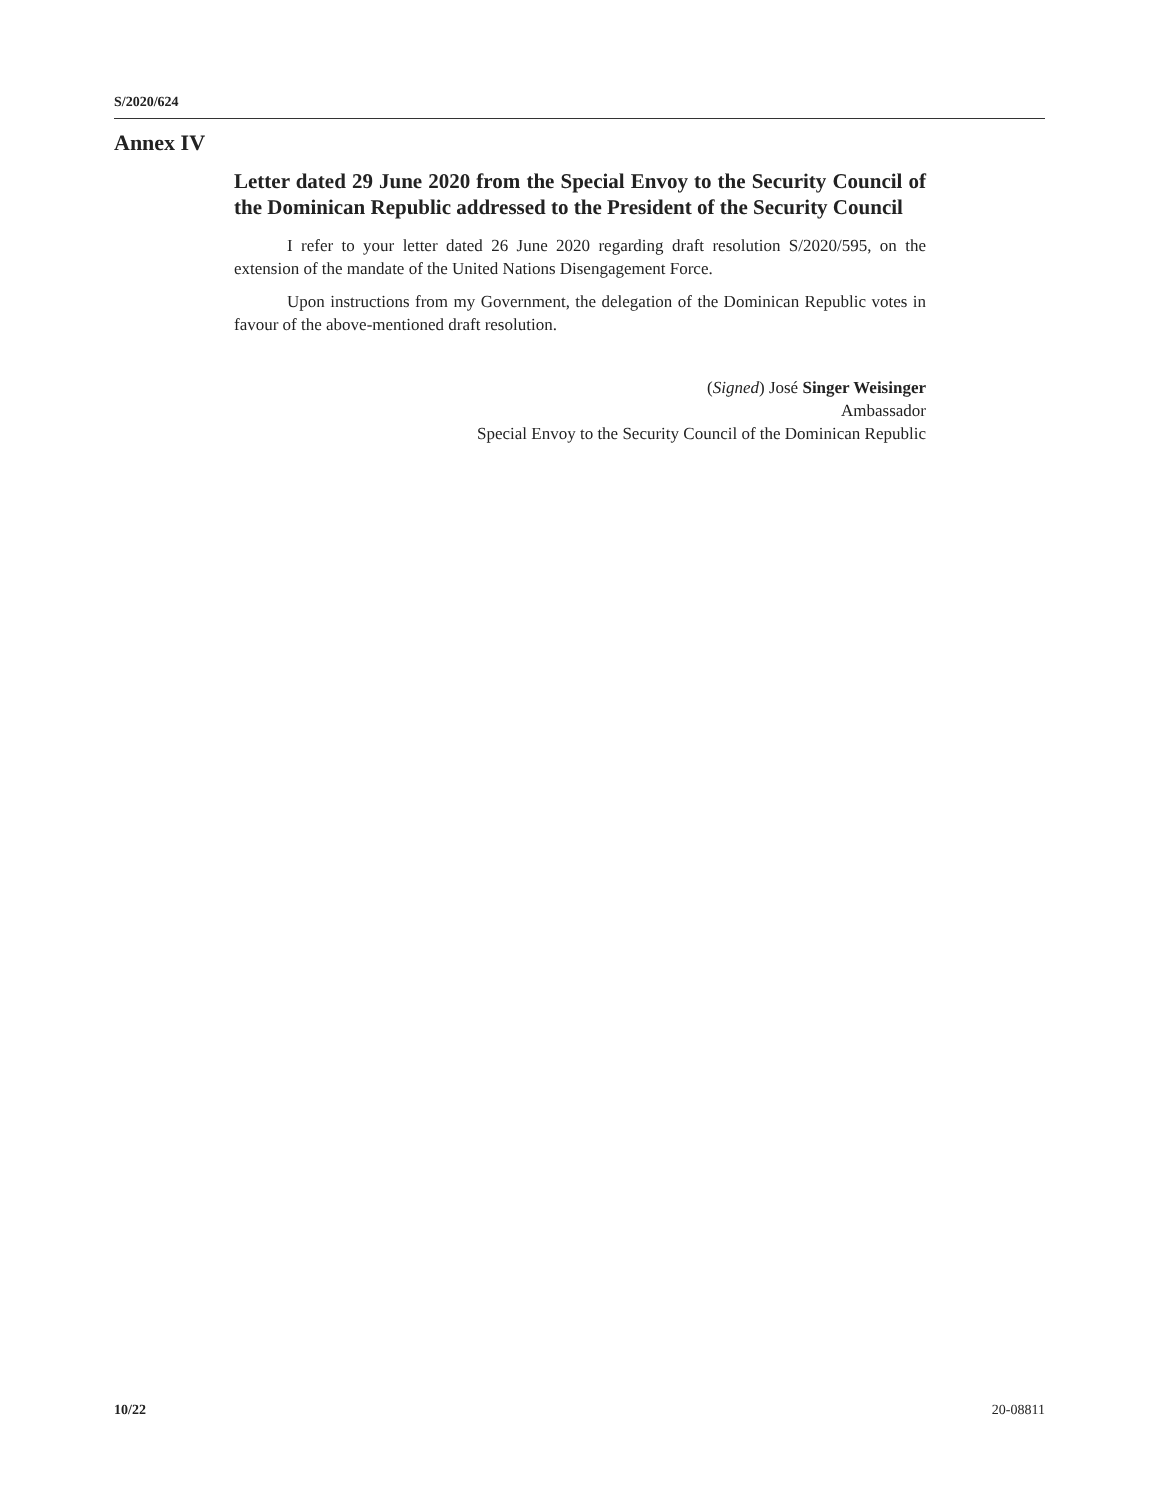S/2020/624
Annex IV
Letter dated 29 June 2020 from the Special Envoy to the Security Council of the Dominican Republic addressed to the President of the Security Council
I refer to your letter dated 26 June 2020 regarding draft resolution S/2020/595, on the extension of the mandate of the United Nations Disengagement Force.
Upon instructions from my Government, the delegation of the Dominican Republic votes in favour of the above-mentioned draft resolution.
(Signed) José Singer Weisinger
Ambassador
Special Envoy to the Security Council of the Dominican Republic
10/22 20-08811